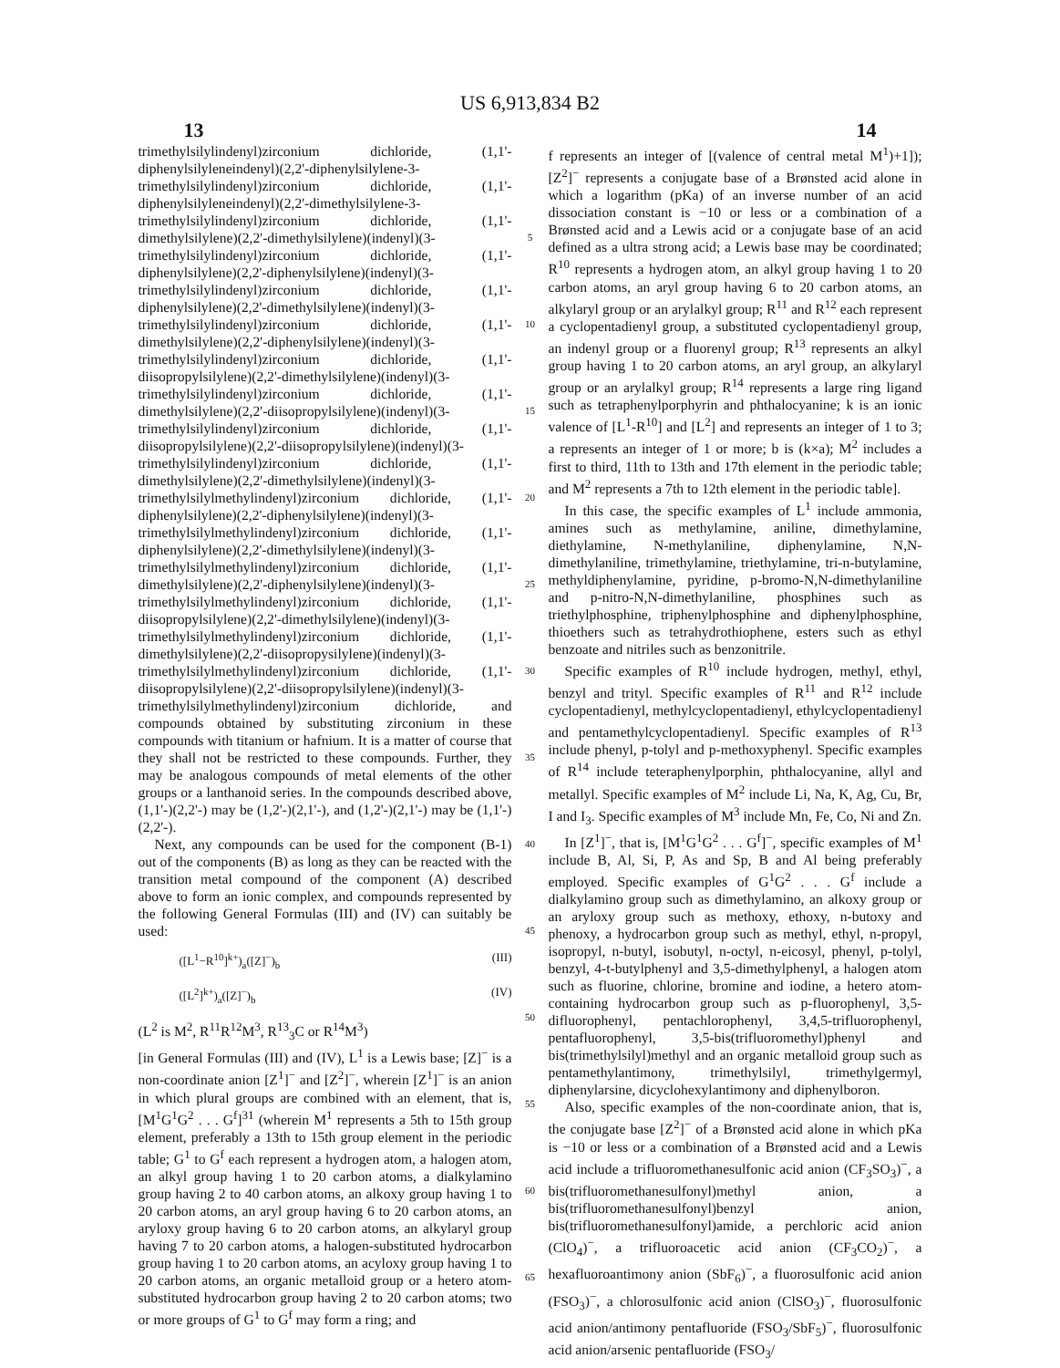US 6,913,834 B2
13 14
trimethylsilylindenyl)zirconium dichloride, (1,1'-diphenylsilyleneindenyl)(2,2'-diphenylsilylene-3-trimethylsilylindenyl)zirconium dichloride, (1,1'-diphenylsilyleneindenyl)(2,2'-dimethylsilylene-3-trimethylsilylindenyl)zirconium dichloride, (1,1'-dimethylsilylene)(2,2'-dimethylsilylene)(indenyl)(3-trimethylsilylindenyl)zirconium dichloride, (1,1'-diphenylsilylene)(2,2'-diphenylsilylene)(indenyl)(3-trimethylsilylindenyl)zirconium dichloride, (1,1'-diphenylsilylene)(2,2'-dimethylsilylene)(indenyl)(3-trimethylsilylindenyl)zirconium dichloride, (1,1'-dimethylsilylene)(2,2'-diphenylsilylene)(indenyl)(3-trimethylsilylindenyl)zirconium dichloride, (1,1'-diisopropylsilylene)(2,2'-dimethylsilylene)(indenyl)(3-trimethylsilylindenyl)zirconium dichloride, (1,1'-dimethylsilylene)(2,2'-diisopropylsilylene)(indenyl)(3-trimethylsilylindenyl)zirconium dichloride, (1,1'-diisopropylsilylene)(2,2'-diisopropylsilylene)(indenyl)(3-trimethylsilylindenyl)zirconium dichloride, (1,1'-dimethylsilylene)(2,2'-dimethylsilylene)(indenyl)(3-trimethylsilylmethylindenyl)zirconium dichloride, (1,1'-diphenylsilylene)(2,2'-diphenylsilylene)(indenyl)(3-trimethylsilylmethylindenyl)zirconium dichloride, (1,1'-diphenylsilylene)(2,2'-dimethylsilylene)(indenyl)(3-trimethylsilylmethylindenyl)zirconium dichloride, (1,1'-dimethylsilylene)(2,2'-diphenylsilylene)(indenyl)(3-trimethylsilylmethylindenyl)zirconium dichloride, (1,1'-diisopropylsilylene)(2,2'-dimethylsilylene)(indenyl)(3-trimethylsilylmethylindenyl)zirconium dichloride, (1,1'-dimethylsilylene)(2,2'-diisopropysilylene)(indenyl)(3-trimethylsilylmethylindenyl)zirconium dichloride, (1,1'-diisopropylsilylene)(2,2'-diisopropylsilylene)(indenyl)(3-trimethylsilylmethylindenyl)zirconium dichloride, and compounds obtained by substituting zirconium in these compounds with titanium or hafnium. It is a matter of course that they shall not be restricted to these compounds. Further, they may be analogous compounds of metal elements of the other groups or a lanthanoid series. In the compounds described above, (1,1'-)(2,2'-) may be (1,2'-)(2,1'-), and (1,2'-)(2,1'-) may be (1,1'-) (2,2'-).
Next, any compounds can be used for the component (B-1) out of the components (B) as long as they can be reacted with the transition metal compound of the component (A) described above to form an ionic complex, and compounds represented by the following General Formulas (III) and (IV) can suitably be used:
([L<sup>1</sup>−R<sup>10</sup>]<sup>k+</sup>)<sub>a</sub>([Z]<sup>−</sup>)<sub>b</sub> (III)
([L<sup>2</sup>]<sup>k+</sup>)<sub>a</sub>([Z]<sup>−</sup>)<sub>b</sub> (IV)
(L<sup>2</sup> is M<sup>2</sup>, R<sup>11</sup>R<sup>12</sup>M<sup>3</sup>, R<sup>13</sup><sub>3</sub>C or R<sup>14</sup>M<sup>3</sup>)
[in General Formulas (III) and (IV), L<sup>1</sup> is a Lewis base; [Z]<sup>−</sup> is a non-coordinate anion [Z<sup>1</sup>]<sup>−</sup> and [Z<sup>2</sup>]<sup>−</sup>, wherein [Z<sup>1</sup>]<sup>−</sup> is an anion in which plural groups are combined with an element, that is, [M<sup>1</sup>G<sup>1</sup>G<sup>2</sup> . . . G<sup>f</sup>]<sup>31</sup> (wherein M<sup>1</sup> represents a 5th to 15th group element, preferably a 13th to 15th group element in the periodic table; G<sup>1</sup> to G<sup>f</sup> each represent a hydrogen atom, a halogen atom, an alkyl group having 1 to 20 carbon atoms, a dialkylamino group having 2 to 40 carbon atoms, an alkoxy group having 1 to 20 carbon atoms, an aryl group having 6 to 20 carbon atoms, an aryloxy group having 6 to 20 carbon atoms, an alkylaryl group having 7 to 20 carbon atoms, a halogen-substituted hydrocarbon group having 1 to 20 carbon atoms, an acyloxy group having 1 to 20 carbon atoms, an organic metalloid group or a hetero atom-substituted hydrocarbon group having 2 to 20 carbon atoms; two or more groups of G<sup>1</sup> to G<sup>f</sup> may form a ring; and
5
10
15
20
25
30
35
40
45
50
55
60
65
f represents an integer of [(valence of central metal M<sup>1</sup>)+1]); [Z<sup>2</sup>]<sup>−</sup> represents a conjugate base of a Brønsted acid alone in which a logarithm (pKa) of an inverse number of an acid dissociation constant is −10 or less or a combination of a Brønsted acid and a Lewis acid or a conjugate base of an acid defined as a ultra strong acid; a Lewis base may be coordinated; R<sup>10</sup> represents a hydrogen atom, an alkyl group having 1 to 20 carbon atoms, an aryl group having 6 to 20 carbon atoms, an alkylaryl group or an arylalkyl group; R<sup>11</sup> and R<sup>12</sup> each represent a cyclopentadienyl group, a substituted cyclopentadienyl group, an indenyl group or a fluorenyl group; R<sup>13</sup> represents an alkyl group having 1 to 20 carbon atoms, an aryl group, an alkylaryl group or an arylalkyl group; R<sup>14</sup> represents a large ring ligand such as tetraphenylporphyrin and phthalocyanine; k is an ionic valence of [L<sup>1</sup>-R<sup>10</sup>] and [L<sup>2</sup>] and represents an integer of 1 to 3; a represents an integer of 1 or more; b is (k×a); M<sup>2</sup> includes a first to third, 11th to 13th and 17th element in the periodic table; and M<sup>2</sup> represents a 7th to 12th element in the periodic table].
In this case, the specific examples of L<sup>1</sup> include ammonia, amines such as methylamine, aniline, dimethylamine, diethylamine, N-methylaniline, diphenylamine, N,N-dimethylaniline, trimethylamine, triethylamine, tri-n-butylamine, methyldiphenylamine, pyridine, p-bromo-N,N-dimethylaniline and p-nitro-N,N-dimethylaniline, phosphines such as triethylphosphine, triphenylphosphine and diphenylphosphine, thioethers such as tetrahydrothiophene, esters such as ethyl benzoate and nitriles such as benzonitrile.
Specific examples of R<sup>10</sup> include hydrogen, methyl, ethyl, benzyl and trityl. Specific examples of R<sup>11</sup> and R<sup>12</sup> include cyclopentadienyl, methylcyclopentadienyl, ethylcyclopentadienyl and pentamethylcyclopentadienyl. Specific examples of R<sup>13</sup> include phenyl, p-tolyl and p-methoxyphenyl. Specific examples of R<sup>14</sup> include teteraphenylporphin, phthalocyanine, allyl and metallyl. Specific examples of M<sup>2</sup> include Li, Na, K, Ag, Cu, Br, I and I<sub>3</sub>. Specific examples of M<sup>3</sup> include Mn, Fe, Co, Ni and Zn.
In [Z<sup>1</sup>]<sup>−</sup>, that is, [M<sup>1</sup>G<sup>1</sup>G<sup>2</sup> . . . G<sup>f</sup>]<sup>−</sup>, specific examples of M<sup>1</sup> include B, Al, Si, P, As and Sp, B and Al being preferably employed. Specific examples of G<sup>1</sup>G<sup>2</sup> . . . G<sup>f</sup> include a dialkylamino group such as dimethylamino, an alkoxy group or an aryloxy group such as methoxy, ethoxy, n-butoxy and phenoxy, a hydrocarbon group such as methyl, ethyl, n-propyl, isopropyl, n-butyl, isobutyl, n-octyl, n-eicosyl, phenyl, p-tolyl, benzyl, 4-t-butylphenyl and 3,5-dimethylphenyl, a halogen atom such as fluorine, chlorine, bromine and iodine, a hetero atom-containing hydrocarbon group such as p-fluorophenyl, 3,5-difluorophenyl, pentachlorophenyl, 3,4,5-trifluorophenyl, pentafluorophenyl, 3,5-bis(trifluoromethyl)phenyl and bis(trimethylsilyl)methyl and an organic metalloid group such as pentamethylantimony, trimethylsilyl, trimethylgermyl, diphenylarsine, dicyclohexylantimony and diphenylboron.
Also, specific examples of the non-coordinate anion, that is, the conjugate base [Z<sup>2</sup>]<sup>−</sup> of a Brønsted acid alone in which pKa is −10 or less or a combination of a Brønsted acid and a Lewis acid include a trifluoromethanesulfonic acid anion (CF<sub>3</sub>SO<sub>3</sub>)<sup>−</sup>, a bis(trifluoromethanesulfonyl)methyl anion, a bis(trifluoromethanesulfonyl)benzyl anion, bis(trifluoromethanesulfonyl)amide, a perchloric acid anion (ClO<sub>4</sub>)<sup>−</sup>, a trifluoroacetic acid anion (CF<sub>3</sub>CO<sub>2</sub>)<sup>−</sup>, a hexafluoroantimony anion (SbF<sub>6</sub>)<sup>−</sup>, a fluorosulfonic acid anion (FSO<sub>3</sub>)<sup>−</sup>, a chlorosulfonic acid anion (ClSO<sub>3</sub>)<sup>−</sup>, fluorosulfonic acid anion/antimony pentafluoride (FSO<sub>3</sub>/SbF<sub>5</sub>)<sup>−</sup>, fluorosulfonic acid anion/arsenic pentafluoride (FSO<sub>3</sub>/